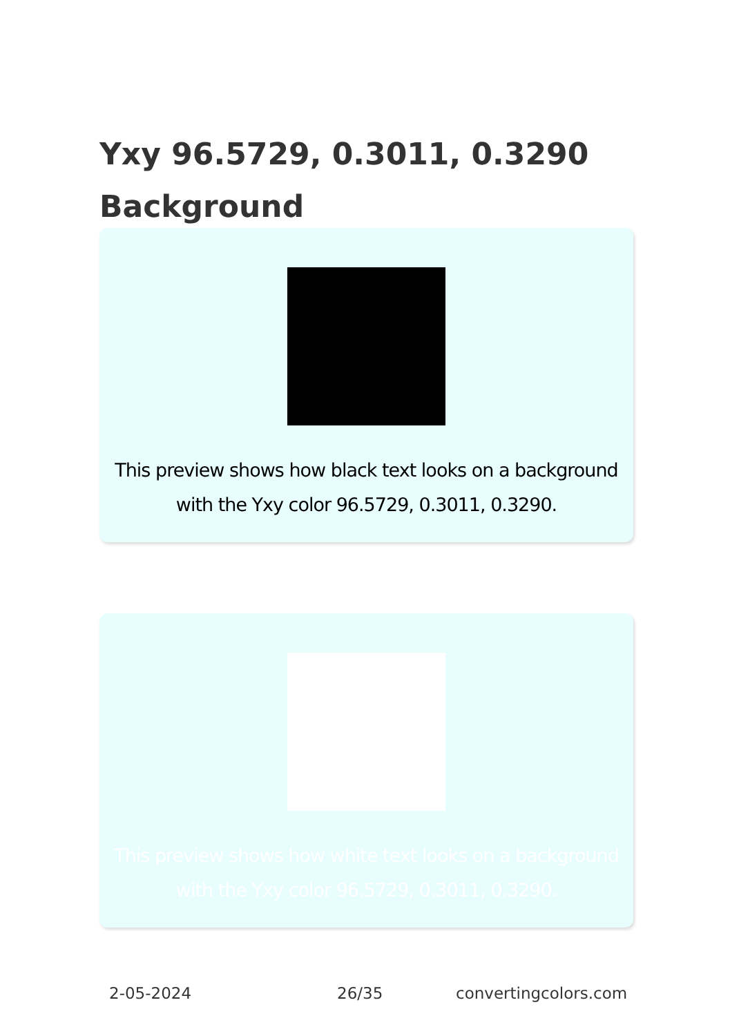Yxy 96.5729, 0.3011, 0.3290
Background
This preview shows how black text looks on a background with the Yxy color 96.5729, 0.3011, 0.3290.
This preview shows how white text looks on a background with the Yxy color 96.5729, 0.3011, 0.3290.
2-05-2024 26/35 convertingcolors.com